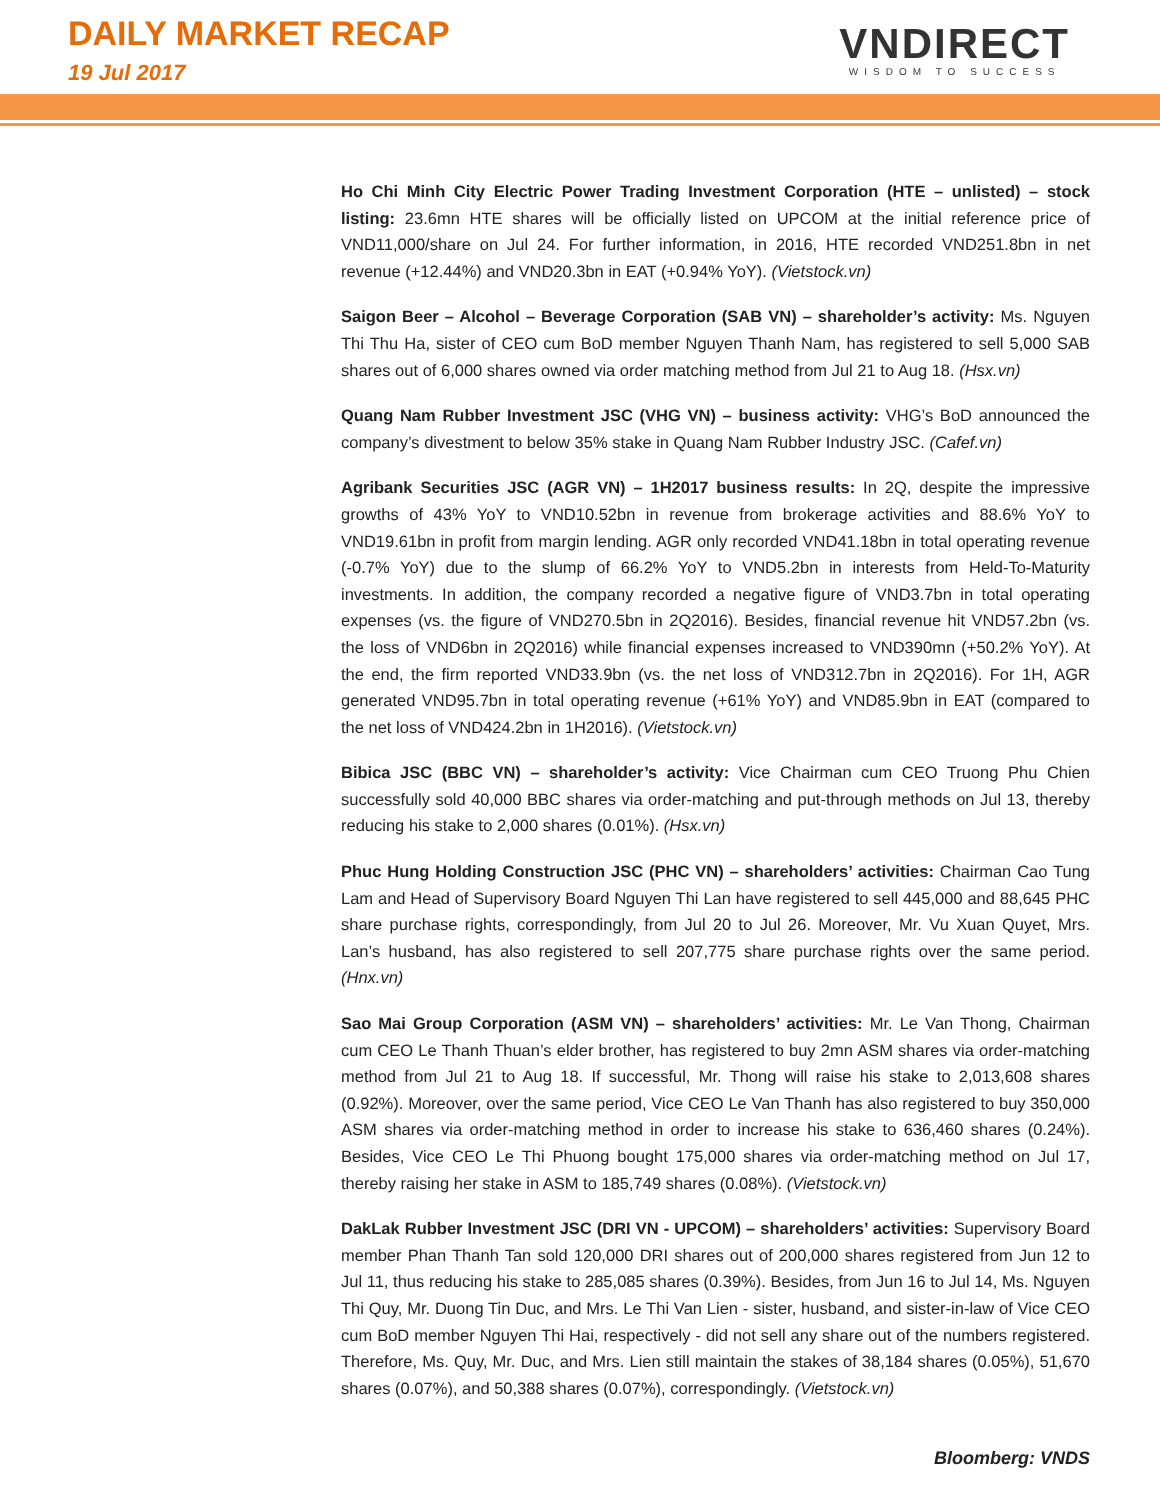DAILY MARKET RECAP
19 Jul 2017
VNDIRECT
WISDOM TO SUCCESS
Ho Chi Minh City Electric Power Trading Investment Corporation (HTE – unlisted) – stock listing: 23.6mn HTE shares will be officially listed on UPCOM at the initial reference price of VND11,000/share on Jul 24. For further information, in 2016, HTE recorded VND251.8bn in net revenue (+12.44%) and VND20.3bn in EAT (+0.94% YoY). (Vietstock.vn)
Saigon Beer – Alcohol – Beverage Corporation (SAB VN) – shareholder’s activity: Ms. Nguyen Thi Thu Ha, sister of CEO cum BoD member Nguyen Thanh Nam, has registered to sell 5,000 SAB shares out of 6,000 shares owned via order matching method from Jul 21 to Aug 18. (Hsx.vn)
Quang Nam Rubber Investment JSC (VHG VN) – business activity: VHG’s BoD announced the company’s divestment to below 35% stake in Quang Nam Rubber Industry JSC. (Cafef.vn)
Agribank Securities JSC (AGR VN) – 1H2017 business results: In 2Q, despite the impressive growths of 43% YoY to VND10.52bn in revenue from brokerage activities and 88.6% YoY to VND19.61bn in profit from margin lending. AGR only recorded VND41.18bn in total operating revenue (-0.7% YoY) due to the slump of 66.2% YoY to VND5.2bn in interests from Held-To-Maturity investments. In addition, the company recorded a negative figure of VND3.7bn in total operating expenses (vs. the figure of VND270.5bn in 2Q2016). Besides, financial revenue hit VND57.2bn (vs. the loss of VND6bn in 2Q2016) while financial expenses increased to VND390mn (+50.2% YoY). At the end, the firm reported VND33.9bn (vs. the net loss of VND312.7bn in 2Q2016). For 1H, AGR generated VND95.7bn in total operating revenue (+61% YoY) and VND85.9bn in EAT (compared to the net loss of VND424.2bn in 1H2016). (Vietstock.vn)
Bibica JSC (BBC VN) – shareholder’s activity: Vice Chairman cum CEO Truong Phu Chien successfully sold 40,000 BBC shares via order-matching and put-through methods on Jul 13, thereby reducing his stake to 2,000 shares (0.01%). (Hsx.vn)
Phuc Hung Holding Construction JSC (PHC VN) – shareholders’ activities: Chairman Cao Tung Lam and Head of Supervisory Board Nguyen Thi Lan have registered to sell 445,000 and 88,645 PHC share purchase rights, correspondingly, from Jul 20 to Jul 26. Moreover, Mr. Vu Xuan Quyet, Mrs. Lan’s husband, has also registered to sell 207,775 share purchase rights over the same period. (Hnx.vn)
Sao Mai Group Corporation (ASM VN) – shareholders’ activities: Mr. Le Van Thong, Chairman cum CEO Le Thanh Thuan’s elder brother, has registered to buy 2mn ASM shares via order-matching method from Jul 21 to Aug 18. If successful, Mr. Thong will raise his stake to 2,013,608 shares (0.92%). Moreover, over the same period, Vice CEO Le Van Thanh has also registered to buy 350,000 ASM shares via order-matching method in order to increase his stake to 636,460 shares (0.24%). Besides, Vice CEO Le Thi Phuong bought 175,000 shares via order-matching method on Jul 17, thereby raising her stake in ASM to 185,749 shares (0.08%). (Vietstock.vn)
DakLak Rubber Investment JSC (DRI VN - UPCOM) – shareholders’ activities: Supervisory Board member Phan Thanh Tan sold 120,000 DRI shares out of 200,000 shares registered from Jun 12 to Jul 11, thus reducing his stake to 285,085 shares (0.39%). Besides, from Jun 16 to Jul 14, Ms. Nguyen Thi Quy, Mr. Duong Tin Duc, and Mrs. Le Thi Van Lien - sister, husband, and sister-in-law of Vice CEO cum BoD member Nguyen Thi Hai, respectively - did not sell any share out of the numbers registered. Therefore, Ms. Quy, Mr. Duc, and Mrs. Lien still maintain the stakes of 38,184 shares (0.05%), 51,670 shares (0.07%), and 50,388 shares (0.07%), correspondingly. (Vietstock.vn)
Bloomberg: VNDS